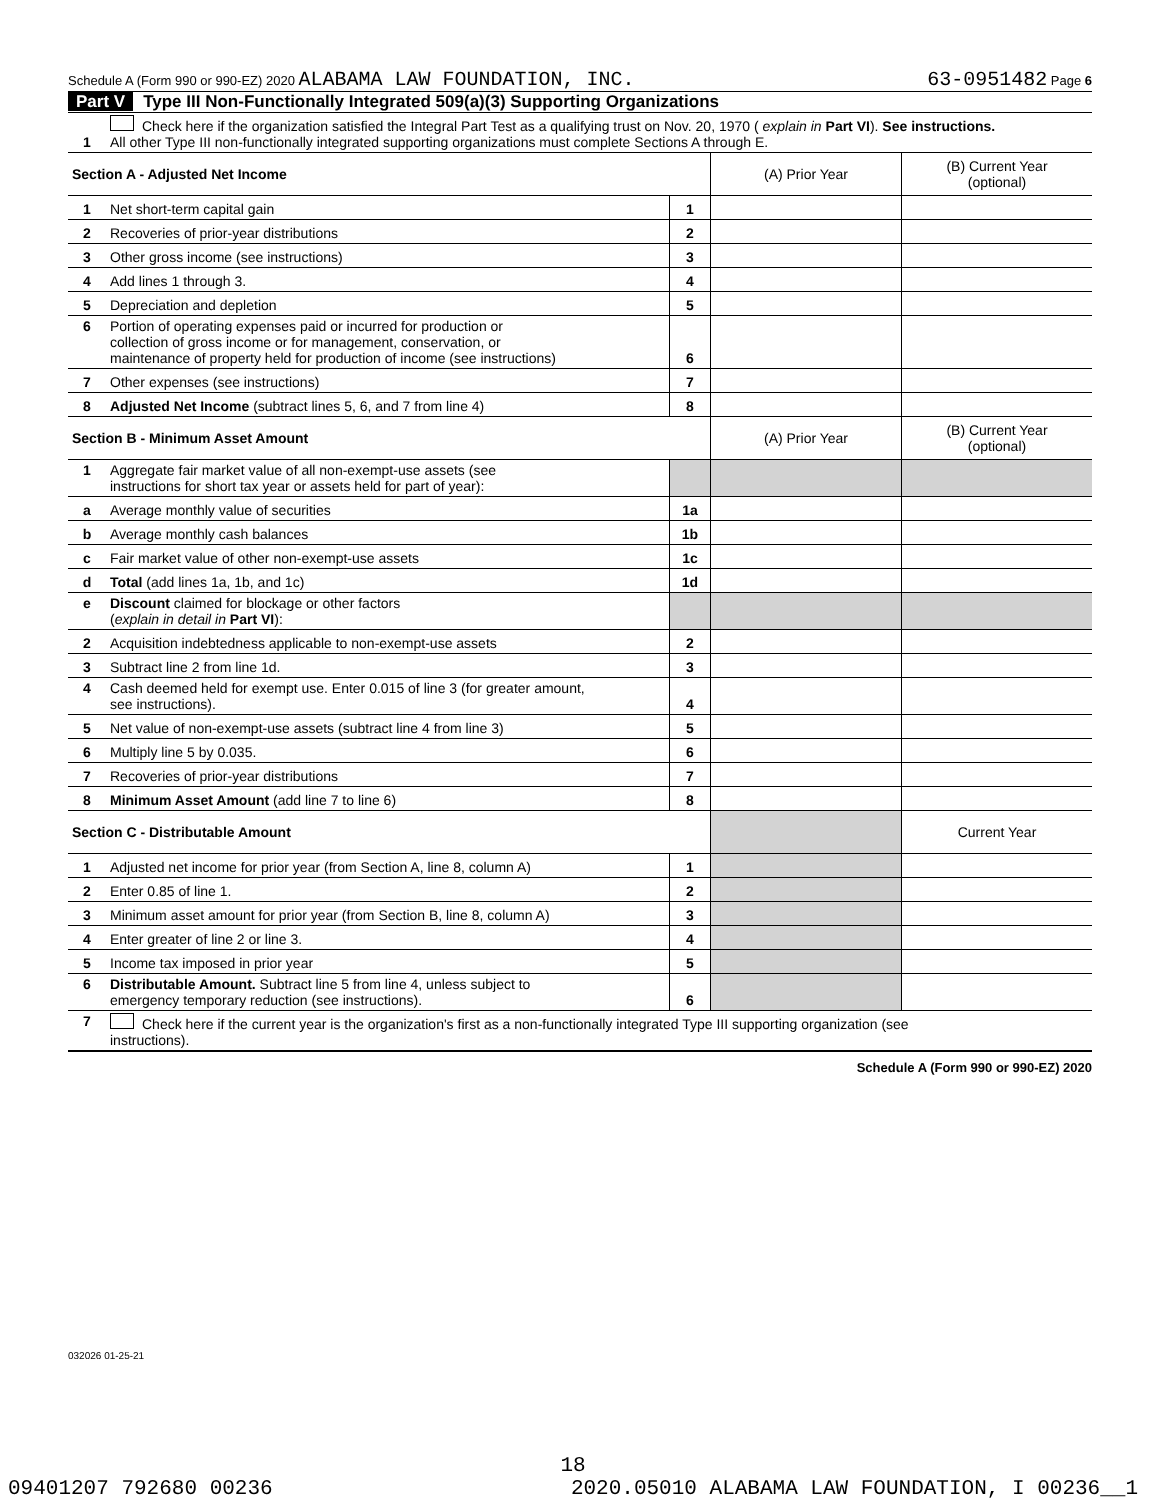Schedule A (Form 990 or 990-EZ) 2020 ALABAMA LAW FOUNDATION, INC.
63-0951482 Page 6
Part V Type III Non-Functionally Integrated 509(a)(3) Supporting Organizations
| 1 | Check here if the organization satisfied the Integral Part Test as a qualifying trust on Nov. 20, 1970 ( explain in Part VI ). See instructions. All other Type III non-functionally integrated supporting organizations must complete Sections A through E. | | | |
| Section A - Adjusted Net Income | | | (A) Prior Year | (B) Current Year (optional) |
| 1 | Net short-term capital gain | 1 | | |
| 2 | Recoveries of prior-year distributions | 2 | | |
| 3 | Other gross income (see instructions) | 3 | | |
| 4 | Add lines 1 through 3. | 4 | | |
| 5 | Depreciation and depletion | 5 | | |
| 6 | Portion of operating expenses paid or incurred for production or collection of gross income or for management, conservation, or maintenance of property held for production of income (see instructions) | 6 | | |
| 7 | Other expenses (see instructions) | 7 | | |
| 8 | Adjusted Net Income (subtract lines 5, 6, and 7 from line 4) | 8 | | |
| Section B - Minimum Asset Amount | | | (A) Prior Year | (B) Current Year (optional) |
| 1 | Aggregate fair market value of all non-exempt-use assets (see instructions for short tax year or assets held for part of year): | | | |
| a | Average monthly value of securities | 1a | | |
| b | Average monthly cash balances | 1b | | |
| c | Fair market value of other non-exempt-use assets | 1c | | |
| d | Total (add lines 1a, 1b, and 1c) | 1d | | |
| e | Discount claimed for blockage or other factors ( explain in detail in Part VI ): | | | |
| 2 | Acquisition indebtedness applicable to non-exempt-use assets | 2 | | |
| 3 | Subtract line 2 from line 1d. | 3 | | |
| 4 | Cash deemed held for exempt use. Enter 0.015 of line 3 (for greater amount, see instructions). | 4 | | |
| 5 | Net value of non-exempt-use assets (subtract line 4 from line 3) | 5 | | |
| 6 | Multiply line 5 by 0.035. | 6 | | |
| 7 | Recoveries of prior-year distributions | 7 | | |
| 8 | Minimum Asset Amount (add line 7 to line 6) | 8 | | |
| Section C - Distributable Amount | | | | Current Year |
| 1 | Adjusted net income for prior year (from Section A, line 8, column A) | 1 | | |
| 2 | Enter 0.85 of line 1. | 2 | | |
| 3 | Minimum asset amount for prior year (from Section B, line 8, column A) | 3 | | |
| 4 | Enter greater of line 2 or line 3. | 4 | | |
| 5 | Income tax imposed in prior year | 5 | | |
| 6 | Distributable Amount. Subtract line 5 from line 4, unless subject to emergency temporary reduction (see instructions). | 6 | | |
| 7 | Check here if the current year is the organization's first as a non-functionally integrated Type III supporting organization (see instructions). | | | |
Schedule A (Form 990 or 990-EZ) 2020
032026 01-25-21
18
09401207 792680 00236 2020.05010 ALABAMA LAW FOUNDATION, I 00236__1